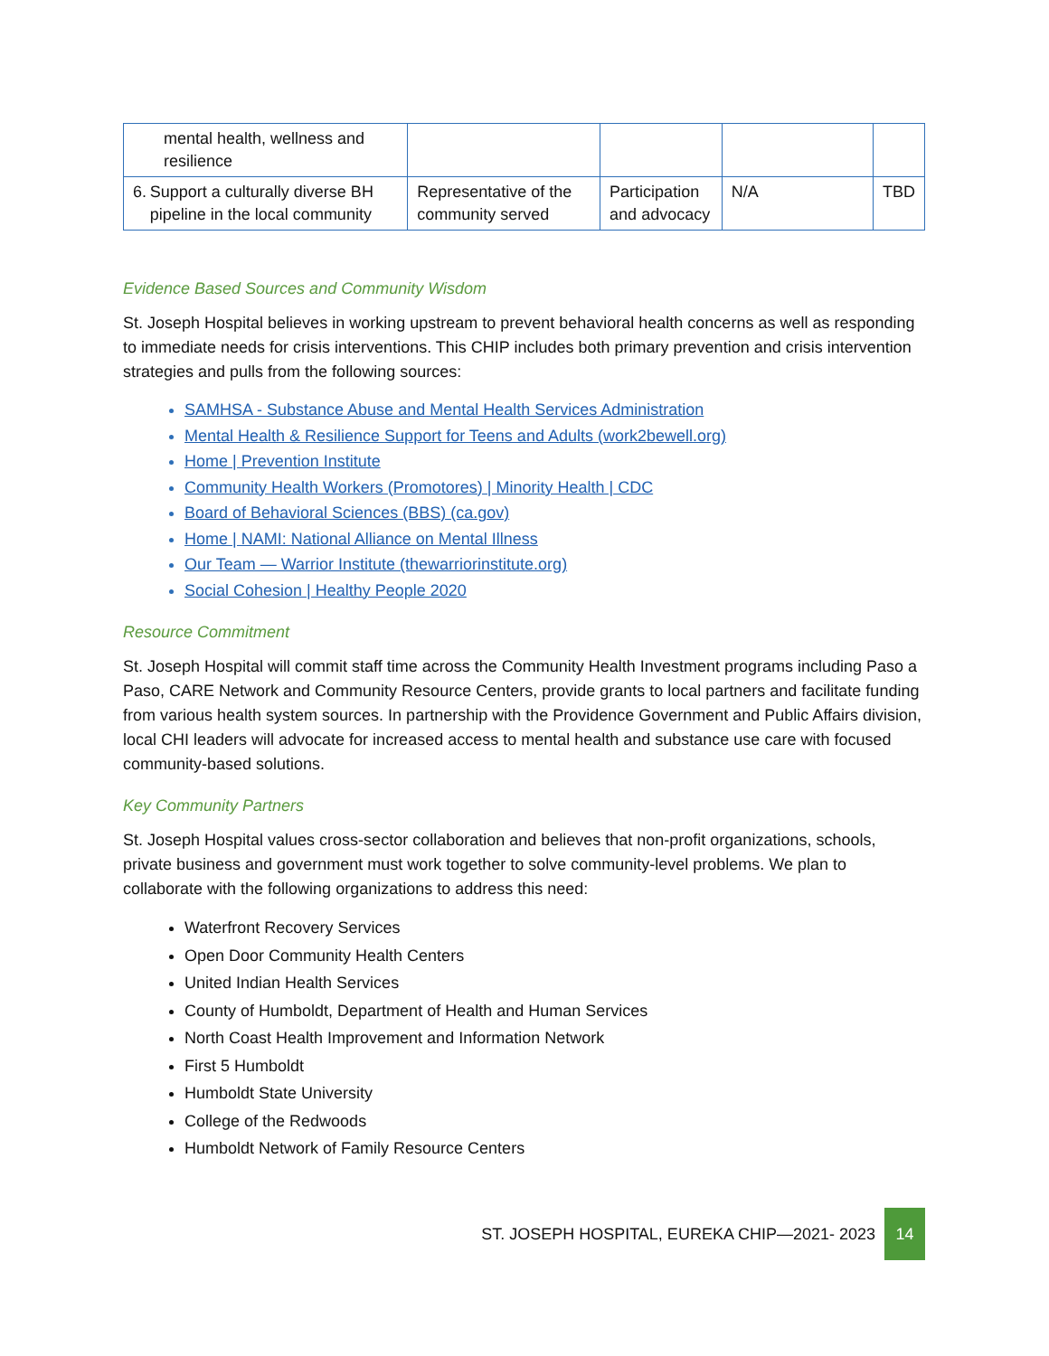| mental health, wellness and resilience | | | | |
| 6. Support a culturally diverse BH pipeline in the local community | Representative of the community served | Participation and advocacy | N/A | TBD |
Evidence Based Sources and Community Wisdom
St. Joseph Hospital believes in working upstream to prevent behavioral health concerns as well as responding to immediate needs for crisis interventions. This CHIP includes both primary prevention and crisis intervention strategies and pulls from the following sources:
SAMHSA - Substance Abuse and Mental Health Services Administration
Mental Health & Resilience Support for Teens and Adults (work2bewell.org)
Home | Prevention Institute
Community Health Workers (Promotores) | Minority Health | CDC
Board of Behavioral Sciences (BBS) (ca.gov)
Home | NAMI: National Alliance on Mental Illness
Our Team — Warrior Institute (thewarriorinstitute.org)
Social Cohesion | Healthy People 2020
Resource Commitment
St. Joseph Hospital will commit staff time across the Community Health Investment programs including Paso a Paso, CARE Network and Community Resource Centers, provide grants to local partners and facilitate funding from various health system sources. In partnership with the Providence Government and Public Affairs division, local CHI leaders will advocate for increased access to mental health and substance use care with focused community-based solutions.
Key Community Partners
St. Joseph Hospital values cross-sector collaboration and believes that non-profit organizations, schools, private business and government must work together to solve community-level problems. We plan to collaborate with the following organizations to address this need:
Waterfront Recovery Services
Open Door Community Health Centers
United Indian Health Services
County of Humboldt, Department of Health and Human Services
North Coast Health Improvement and Information Network
First 5 Humboldt
Humboldt State University
College of the Redwoods
Humboldt Network of Family Resource Centers
ST. JOSEPH HOSPITAL, EUREKA CHIP—2021- 2023
14